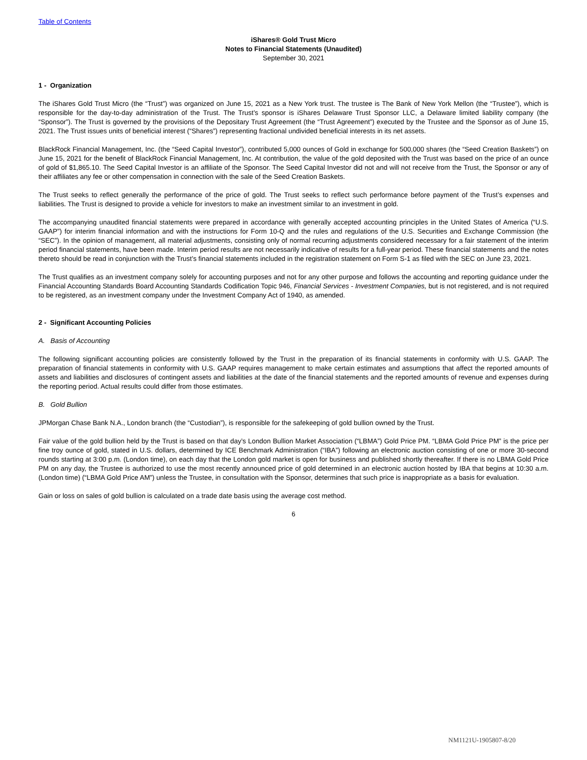Table of Contents
iShares® Gold Trust Micro
Notes to Financial Statements (Unaudited)
September 30, 2021
1 - Organization
The iShares Gold Trust Micro (the “Trust”) was organized on June 15, 2021 as a New York trust. The trustee is The Bank of New York Mellon (the “Trustee”), which is responsible for the day-to-day administration of the Trust. The Trust’s sponsor is iShares Delaware Trust Sponsor LLC, a Delaware limited liability company (the “Sponsor”). The Trust is governed by the provisions of the Depositary Trust Agreement (the “Trust Agreement”) executed by the Trustee and the Sponsor as of June 15, 2021. The Trust issues units of beneficial interest (“Shares”) representing fractional undivided beneficial interests in its net assets.
BlackRock Financial Management, Inc. (the “Seed Capital Investor”), contributed 5,000 ounces of Gold in exchange for 500,000 shares (the “Seed Creation Baskets”) on June 15, 2021 for the benefit of BlackRock Financial Management, Inc. At contribution, the value of the gold deposited with the Trust was based on the price of an ounce of gold of $1,865.10. The Seed Capital Investor is an affiliate of the Sponsor. The Seed Capital Investor did not and will not receive from the Trust, the Sponsor or any of their affiliates any fee or other compensation in connection with the sale of the Seed Creation Baskets.
The Trust seeks to reflect generally the performance of the price of gold. The Trust seeks to reflect such performance before payment of the Trust’s expenses and liabilities. The Trust is designed to provide a vehicle for investors to make an investment similar to an investment in gold.
The accompanying unaudited financial statements were prepared in accordance with generally accepted accounting principles in the United States of America (“U.S. GAAP”) for interim financial information and with the instructions for Form 10-Q and the rules and regulations of the U.S. Securities and Exchange Commission (the “SEC”). In the opinion of management, all material adjustments, consisting only of normal recurring adjustments considered necessary for a fair statement of the interim period financial statements, have been made. Interim period results are not necessarily indicative of results for a full-year period. These financial statements and the notes thereto should be read in conjunction with the Trust’s financial statements included in the registration statement on Form S-1 as filed with the SEC on June 23, 2021.
The Trust qualifies as an investment company solely for accounting purposes and not for any other purpose and follows the accounting and reporting guidance under the Financial Accounting Standards Board Accounting Standards Codification Topic 946, Financial Services - Investment Companies, but is not registered, and is not required to be registered, as an investment company under the Investment Company Act of 1940, as amended.
2 - Significant Accounting Policies
A. Basis of Accounting
The following significant accounting policies are consistently followed by the Trust in the preparation of its financial statements in conformity with U.S. GAAP. The preparation of financial statements in conformity with U.S. GAAP requires management to make certain estimates and assumptions that affect the reported amounts of assets and liabilities and disclosures of contingent assets and liabilities at the date of the financial statements and the reported amounts of revenue and expenses during the reporting period. Actual results could differ from those estimates.
B. Gold Bullion
JPMorgan Chase Bank N.A., London branch (the “Custodian”), is responsible for the safekeeping of gold bullion owned by the Trust.
Fair value of the gold bullion held by the Trust is based on that day’s London Bullion Market Association (“LBMA”) Gold Price PM. “LBMA Gold Price PM” is the price per fine troy ounce of gold, stated in U.S. dollars, determined by ICE Benchmark Administration (“IBA”) following an electronic auction consisting of one or more 30-second rounds starting at 3:00 p.m. (London time), on each day that the London gold market is open for business and published shortly thereafter. If there is no LBMA Gold Price PM on any day, the Trustee is authorized to use the most recently announced price of gold determined in an electronic auction hosted by IBA that begins at 10:30 a.m. (London time) (“LBMA Gold Price AM”) unless the Trustee, in consultation with the Sponsor, determines that such price is inappropriate as a basis for evaluation.
Gain or loss on sales of gold bullion is calculated on a trade date basis using the average cost method.
6
NM1121U-1905807-8/20